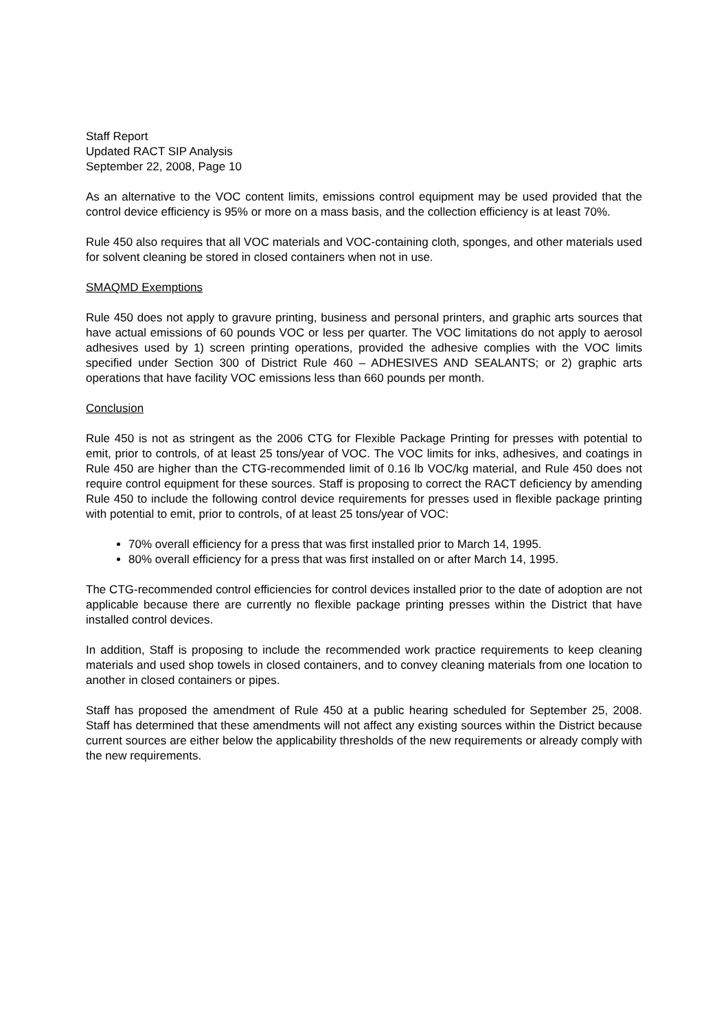Staff Report
Updated RACT SIP Analysis
September 22, 2008, Page 10
As an alternative to the VOC content limits, emissions control equipment may be used provided that the control device efficiency is 95% or more on a mass basis, and the collection efficiency is at least 70%.
Rule 450 also requires that all VOC materials and VOC-containing cloth, sponges, and other materials used for solvent cleaning be stored in closed containers when not in use.
SMAQMD Exemptions
Rule 450 does not apply to gravure printing, business and personal printers, and graphic arts sources that have actual emissions of 60 pounds VOC or less per quarter. The VOC limitations do not apply to aerosol adhesives used by 1) screen printing operations, provided the adhesive complies with the VOC limits specified under Section 300 of District Rule 460 – ADHESIVES AND SEALANTS; or 2) graphic arts operations that have facility VOC emissions less than 660 pounds per month.
Conclusion
Rule 450 is not as stringent as the 2006 CTG for Flexible Package Printing for presses with potential to emit, prior to controls, of at least 25 tons/year of VOC. The VOC limits for inks, adhesives, and coatings in Rule 450 are higher than the CTG-recommended limit of 0.16 lb VOC/kg material, and Rule 450 does not require control equipment for these sources. Staff is proposing to correct the RACT deficiency by amending Rule 450 to include the following control device requirements for presses used in flexible package printing with potential to emit, prior to controls, of at least 25 tons/year of VOC:
70% overall efficiency for a press that was first installed prior to March 14, 1995.
80% overall efficiency for a press that was first installed on or after March 14, 1995.
The CTG-recommended control efficiencies for control devices installed prior to the date of adoption are not applicable because there are currently no flexible package printing presses within the District that have installed control devices.
In addition, Staff is proposing to include the recommended work practice requirements to keep cleaning materials and used shop towels in closed containers, and to convey cleaning materials from one location to another in closed containers or pipes.
Staff has proposed the amendment of Rule 450 at a public hearing scheduled for September 25, 2008. Staff has determined that these amendments will not affect any existing sources within the District because current sources are either below the applicability thresholds of the new requirements or already comply with the new requirements.